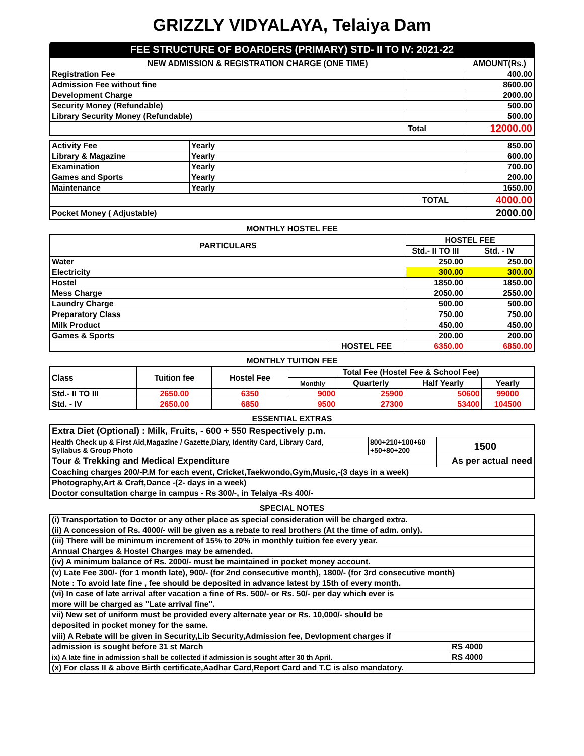GRIZZLY VIDYALAYA, Telaiya Dam
FEE STRUCTURE OF BOARDERS (PRIMARY) STD- II TO IV: 2021-22
| NEW ADMISSION & REGISTRATION CHARGE (ONE TIME) | | AMOUNT(Rs.) |
| --- | --- | --- |
| Registration Fee | | 400.00 |
| Admission Fee without fine | | 8600.00 |
| Development Charge | | 2000.00 |
| Security Money (Refundable) | | 500.00 |
| Library Security Money (Refundable) | | 500.00 |
| | Total | 12000.00 |
| Activity Fee | Yearly | | 850.00 |
| Library & Magazine | Yearly | | 600.00 |
| Examination | Yearly | | 700.00 |
| Games and Sports | Yearly | | 200.00 |
| Maintenance | Yearly | | 1650.00 |
| | | TOTAL | 4000.00 |
| Pocket Money ( Adjustable) | | | 2000.00 |
MONTHLY HOSTEL FEE
| PARTICULARS | | HOSTEL FEE | |
| --- | --- | --- | --- |
| | | Std.- II TO III | Std. - IV |
| Water | | 250.00 | 250.00 |
| Electricity | | 300.00 | 300.00 |
| Hostel | | 1850.00 | 1850.00 |
| Mess Charge | | 2050.00 | 2550.00 |
| Laundry Charge | | 500.00 | 500.00 |
| Preparatory Class | | 750.00 | 750.00 |
| Milk Product | | 450.00 | 450.00 |
| Games & Sports | | 200.00 | 200.00 |
| | HOSTEL FEE | 6350.00 | 6850.00 |
MONTHLY TUITION FEE
| Class | Tuition fee | Hostel Fee | Total Fee (Hostel Fee & School Fee) | | | |
| --- | --- | --- | --- | --- | --- | --- |
| | | | Monthly | Quarterly | Half Yearly | Yearly |
| Std.- II TO III | 2650.00 | 6350 | 9000 | 25900 | 50600 | 99000 |
| Std. - IV | 2650.00 | 6850 | 9500 | 27300 | 53400 | 104500 |
ESSENTIAL EXTRAS
| Extra Diet (Optional) : Milk, Fruits, - 600 + 550 Respectively p.m. | | |
| Health Check up & First Aid,Magazine / Gazette,Diary, Identity Card, Library Card, Syllabus & Group Photo | 800+210+100+60 +50+80+200 | 1500 |
| Tour & Trekking and Medical Expenditure | | As per actual need |
| Coaching charges 200/-P.M for each event, Cricket,Taekwondo,Gym,Music,-(3 days in a week) | | |
| Photography,Art & Craft,Dance -(2- days in a week) | | |
| Doctor consultation charge in campus - Rs 300/-, in Telaiya -Rs 400/- | | |
SPECIAL NOTES
| (i) Transportation to Doctor or any other place as special consideration will be charged extra. | |
| (ii) A concession of Rs. 4000/- will be given as a rebate to real brothers (At the time of adm. only). | |
| (iii) There will be minimum increment of 15% to 20% in monthly tuition fee every year. | |
| Annual Charges & Hostel Charges may be amended. | |
| (iv) A minimum balance of Rs. 2000/- must be maintained in pocket money account. | |
| (v) Late Fee 300/- (for 1 month late), 900/- (for 2nd consecutive month), 1800/- (for 3rd consecutive month) | |
| Note : To avoid late fine , fee should be deposited in advance latest by 15th of every month. | |
| (vi) In case of late arrival after vacation a fine of Rs. 500/- or Rs. 50/- per day which ever is | |
| more will be charged as "Late arrival fine". | |
| vii) New set of uniform must be provided every alternate year or Rs. 10,000/- should be | |
| deposited in pocket money for the same. | |
| viii) A Rebate will be given in Security,Lib Security,Admission fee, Devlopment charges if | |
| admission is sought before 31 st March | RS 4000 |
| ix) A late fine in admission shall be collected if admission is sought after 30 th April. | RS 4000 |
| (x) For class II & above Birth certificate,Aadhar Card,Report Card and T.C is also mandatory. | |